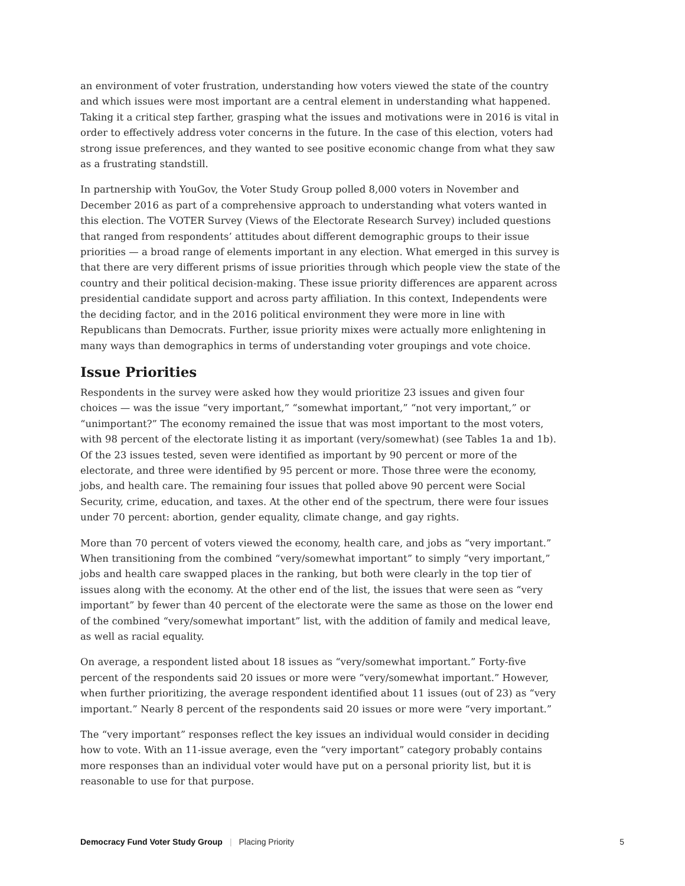an environment of voter frustration, understanding how voters viewed the state of the country and which issues were most important are a central element in understanding what happened. Taking it a critical step farther, grasping what the issues and motivations were in 2016 is vital in order to effectively address voter concerns in the future. In the case of this election, voters had strong issue preferences, and they wanted to see positive economic change from what they saw as a frustrating standstill.
In partnership with YouGov, the Voter Study Group polled 8,000 voters in November and December 2016 as part of a comprehensive approach to understanding what voters wanted in this election. The VOTER Survey (Views of the Electorate Research Survey) included questions that ranged from respondents’ attitudes about different demographic groups to their issue priorities — a broad range of elements important in any election. What emerged in this survey is that there are very different prisms of issue priorities through which people view the state of the country and their political decision-making. These issue priority differences are apparent across presidential candidate support and across party affiliation. In this context, Independents were the deciding factor, and in the 2016 political environment they were more in line with Republicans than Democrats. Further, issue priority mixes were actually more enlightening in many ways than demographics in terms of understanding voter groupings and vote choice.
Issue Priorities
Respondents in the survey were asked how they would prioritize 23 issues and given four choices — was the issue “very important,” “somewhat important,” “not very important,” or “unimportant?” The economy remained the issue that was most important to the most voters, with 98 percent of the electorate listing it as important (very/somewhat) (see Tables 1a and 1b). Of the 23 issues tested, seven were identified as important by 90 percent or more of the electorate, and three were identified by 95 percent or more. Those three were the economy, jobs, and health care. The remaining four issues that polled above 90 percent were Social Security, crime, education, and taxes. At the other end of the spectrum, there were four issues under 70 percent: abortion, gender equality, climate change, and gay rights.
More than 70 percent of voters viewed the economy, health care, and jobs as “very important.” When transitioning from the combined “very/somewhat important” to simply “very important,” jobs and health care swapped places in the ranking, but both were clearly in the top tier of issues along with the economy. At the other end of the list, the issues that were seen as “very important” by fewer than 40 percent of the electorate were the same as those on the lower end of the combined “very/somewhat important” list, with the addition of family and medical leave, as well as racial equality.
On average, a respondent listed about 18 issues as “very/somewhat important.” Forty-five percent of the respondents said 20 issues or more were “very/somewhat important.” However, when further prioritizing, the average respondent identified about 11 issues (out of 23) as “very important.” Nearly 8 percent of the respondents said 20 issues or more were “very important.”
The “very important” responses reflect the key issues an individual would consider in deciding how to vote. With an 11-issue average, even the “very important” category probably contains more responses than an individual voter would have put on a personal priority list, but it is reasonable to use for that purpose.
Democracy Fund Voter Study Group | Placing Priority 5